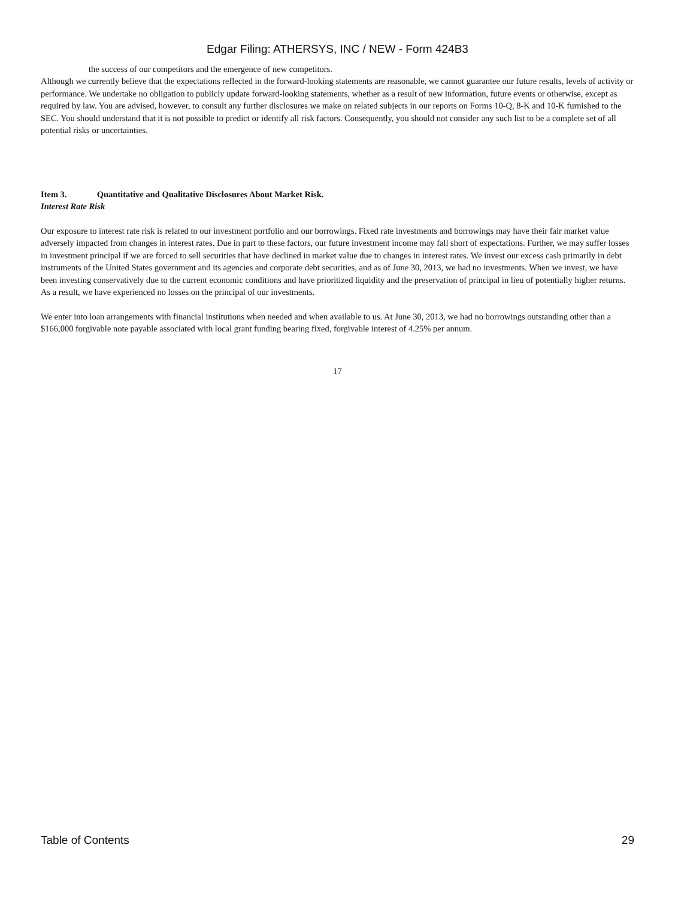Edgar Filing: ATHERSYS, INC / NEW - Form 424B3
the success of our competitors and the emergence of new competitors.
Although we currently believe that the expectations reflected in the forward-looking statements are reasonable, we cannot guarantee our future results, levels of activity or performance. We undertake no obligation to publicly update forward-looking statements, whether as a result of new information, future events or otherwise, except as required by law. You are advised, however, to consult any further disclosures we make on related subjects in our reports on Forms 10-Q, 8-K and 10-K furnished to the SEC. You should understand that it is not possible to predict or identify all risk factors. Consequently, you should not consider any such list to be a complete set of all potential risks or uncertainties.
Item 3. Quantitative and Qualitative Disclosures About Market Risk.
Interest Rate Risk
Our exposure to interest rate risk is related to our investment portfolio and our borrowings. Fixed rate investments and borrowings may have their fair market value adversely impacted from changes in interest rates. Due in part to these factors, our future investment income may fall short of expectations. Further, we may suffer losses in investment principal if we are forced to sell securities that have declined in market value due to changes in interest rates. We invest our excess cash primarily in debt instruments of the United States government and its agencies and corporate debt securities, and as of June 30, 2013, we had no investments. When we invest, we have been investing conservatively due to the current economic conditions and have prioritized liquidity and the preservation of principal in lieu of potentially higher returns. As a result, we have experienced no losses on the principal of our investments.
We enter into loan arrangements with financial institutions when needed and when available to us. At June 30, 2013, we had no borrowings outstanding other than a $166,000 forgivable note payable associated with local grant funding bearing fixed, forgivable interest of 4.25% per annum.
17
Table of Contents 29